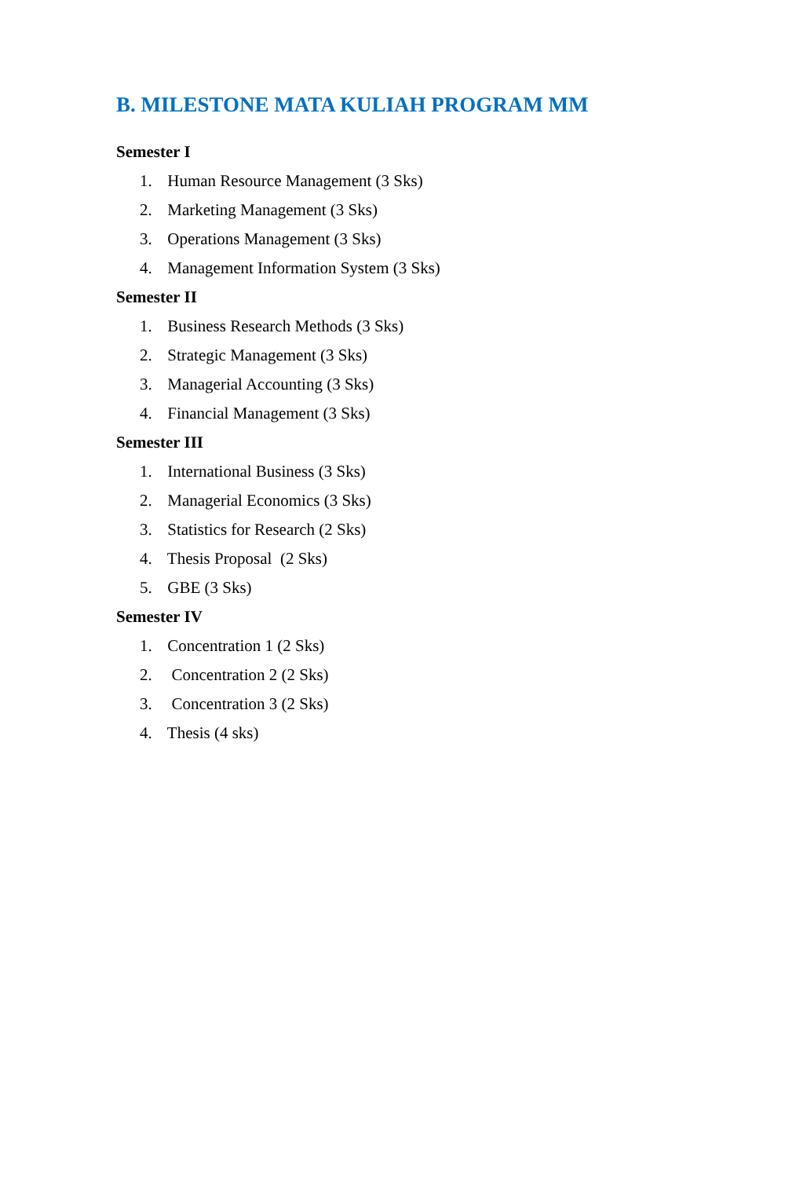B. MILESTONE MATA KULIAH PROGRAM MM
Semester I
1. Human Resource Management (3 Sks)
2. Marketing Management (3 Sks)
3. Operations Management (3 Sks)
4. Management Information System (3 Sks)
Semester II
1. Business Research Methods (3 Sks)
2. Strategic Management (3 Sks)
3. Managerial Accounting (3 Sks)
4. Financial Management (3 Sks)
Semester III
1. International Business (3 Sks)
2. Managerial Economics (3 Sks)
3. Statistics for Research (2 Sks)
4. Thesis Proposal (2 Sks)
5. GBE (3 Sks)
Semester IV
1. Concentration 1 (2 Sks)
2. Concentration 2 (2 Sks)
3. Concentration 3 (2 Sks)
4. Thesis (4 sks)